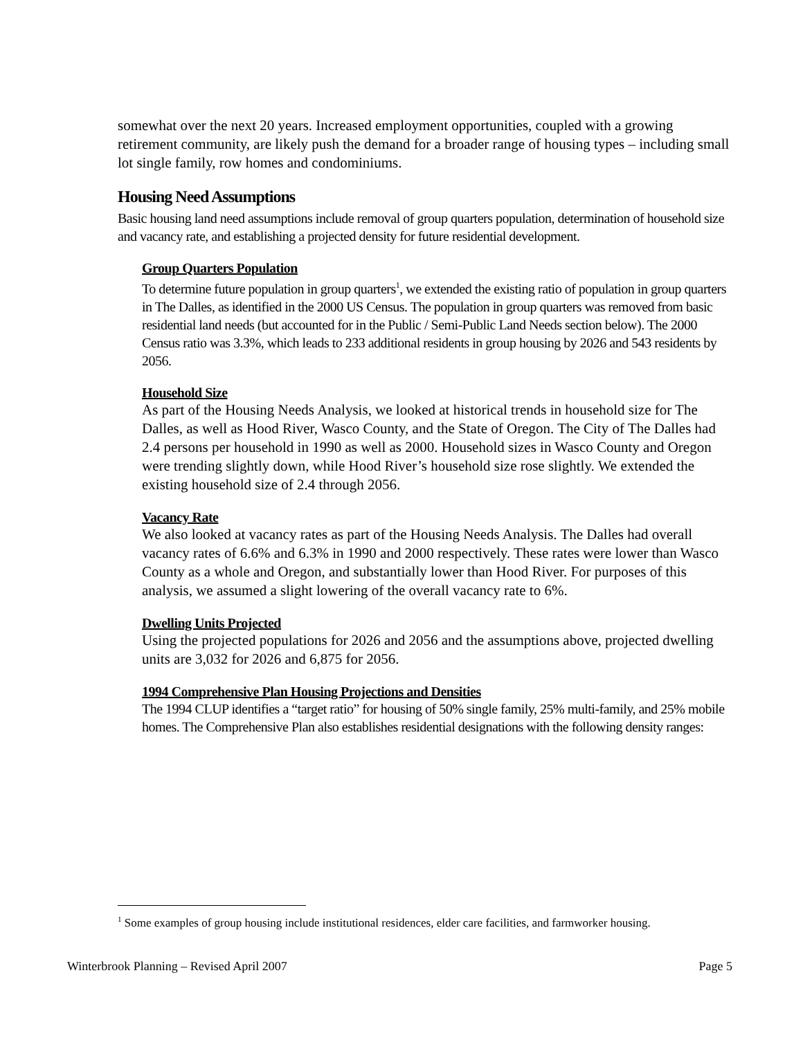somewhat over the next 20 years. Increased employment opportunities, coupled with a growing retirement community, are likely push the demand for a broader range of housing types – including small lot single family, row homes and condominiums.
Housing Need Assumptions
Basic housing land need assumptions include removal of group quarters population, determination of household size and vacancy rate, and establishing a projected density for future residential development.
Group Quarters Population
To determine future population in group quarters<sup>1</sup>, we extended the existing ratio of population in group quarters in The Dalles, as identified in the 2000 US Census. The population in group quarters was removed from basic residential land needs (but accounted for in the Public / Semi-Public Land Needs section below). The 2000 Census ratio was 3.3%, which leads to 233 additional residents in group housing by 2026 and 543 residents by 2056.
Household Size
As part of the Housing Needs Analysis, we looked at historical trends in household size for The Dalles, as well as Hood River, Wasco County, and the State of Oregon. The City of The Dalles had 2.4 persons per household in 1990 as well as 2000. Household sizes in Wasco County and Oregon were trending slightly down, while Hood River’s household size rose slightly. We extended the existing household size of 2.4 through 2056.
Vacancy Rate
We also looked at vacancy rates as part of the Housing Needs Analysis. The Dalles had overall vacancy rates of 6.6% and 6.3% in 1990 and 2000 respectively. These rates were lower than Wasco County as a whole and Oregon, and substantially lower than Hood River. For purposes of this analysis, we assumed a slight lowering of the overall vacancy rate to 6%.
Dwelling Units Projected
Using the projected populations for 2026 and 2056 and the assumptions above, projected dwelling units are 3,032 for 2026 and 6,875 for 2056.
1994 Comprehensive Plan Housing Projections and Densities
The 1994 CLUP identifies a “target ratio” for housing of 50% single family, 25% multi-family, and 25% mobile homes. The Comprehensive Plan also establishes residential designations with the following density ranges:
<sup>1</sup> Some examples of group housing include institutional residences, elder care facilities, and farmworker housing.
Winterbrook Planning – Revised April 2007 Page 5